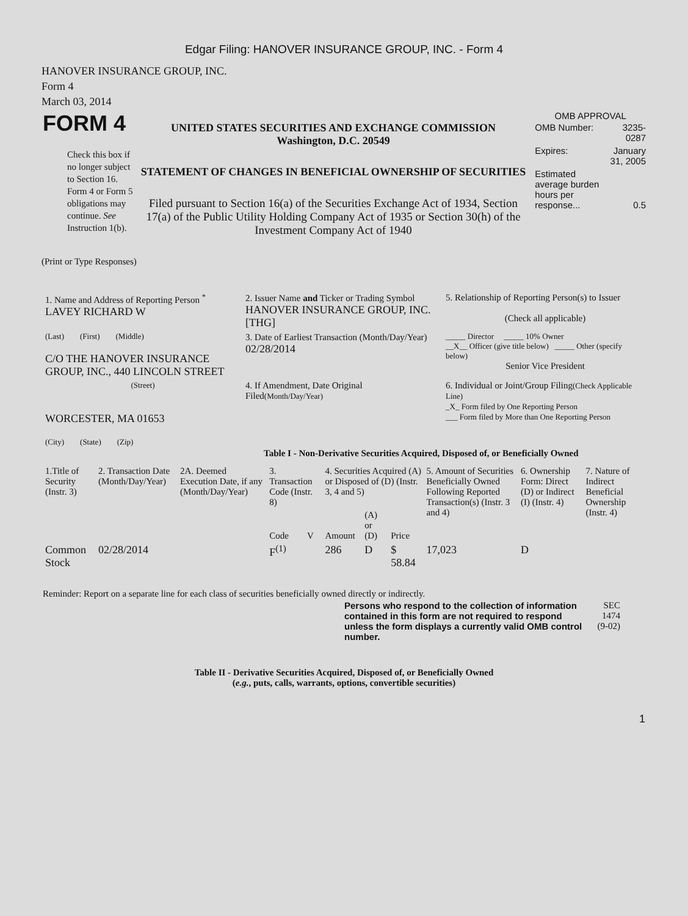Edgar Filing: HANOVER INSURANCE GROUP, INC. - Form 4
HANOVER INSURANCE GROUP, INC.
Form 4
March 03, 2014
| FORM 4 Check this box if no longer subject to Section 16. Form 4 or Form 5 obligations may continue. See Instruction 1(b). | UNITED STATES SECURITIES AND EXCHANGE COMMISSION Washington, D.C. 20549 STATEMENT OF CHANGES IN BENEFICIAL OWNERSHIP OF SECURITIES Filed pursuant to Section 16(a) of the Securities Exchange Act of 1934, Section 17(a) of the Public Utility Holding Company Act of 1935 or Section 30(h) of the Investment Company Act of 1940 | OMB APPROVAL / OMB Number: / 3235-0287 / / Expires: / January 31, 2005 / / Estimated average burden hours per response... / 0.5 / |
(Print or Type Responses)
| 1. Name and Address of Reporting Person <sup>*</sup> LAVEY RICHARD W | 2. Issuer Name and Ticker or Trading Symbol HANOVER INSURANCE GROUP, INC. [THG] | 5. Relationship of Reporting Person(s) to Issuer (Check all applicable) |
| (Last) (First) (Middle) C/O THE HANOVER INSURANCE GROUP, INC., 440 LINCOLN STREET | 3. Date of Earliest Transaction (Month/Day/Year) 02/28/2014 | _____ Director _____ 10% Owner __X__ Officer (give title below) _____ Other (specify below) Senior Vice President |
| (Street) WORCESTER, MA 01653 (City) (State) (Zip) | 4. If Amendment, Date Original Filed (Month/Day/Year) | 6. Individual or Joint/Group Filing (Check Applicable Line) _X_ Form filed by One Reporting Person ___ Form filed by More than One Reporting Person |
Table I - Non-Derivative Securities Acquired, Disposed of, or Beneficially Owned
| 1.Title of Security (Instr. 3) | 2. Transaction Date (Month/Day/Year) | 2A. Deemed Execution Date, if any (Month/Day/Year) | 3. Transaction Code (Instr. 8) | | 4. Securities Acquired (A) or Disposed of (D) (Instr. 3, 4 and 5) | | | 5. Amount of Securities Beneficially Owned Following Reported Transaction(s) (Instr. 3 and 4) | 6. Ownership Form: Direct (D) or Indirect (I) (Instr. 4) | 7. Nature of Indirect Beneficial Ownership (Instr. 4) |
| --- | --- | --- | --- | --- | --- | --- | --- | --- | --- | --- |
| | | | Code | V | Amount | (A) or (D) | Price | | | |
| Common Stock | 02/28/2014 | | F<sup>(1)</sup> | | 286 | D | $ 58.84 | 17,023 | D | |
Reminder: Report on a separate line for each class of securities beneficially owned directly or indirectly.
| Persons who respond to the collection of information contained in this form are not required to respond unless the form displays a currently valid OMB control number. | SEC 1474 (9-02) |
Table II - Derivative Securities Acquired, Disposed of, or Beneficially Owned
(e.g., puts, calls, warrants, options, convertible securities)
1